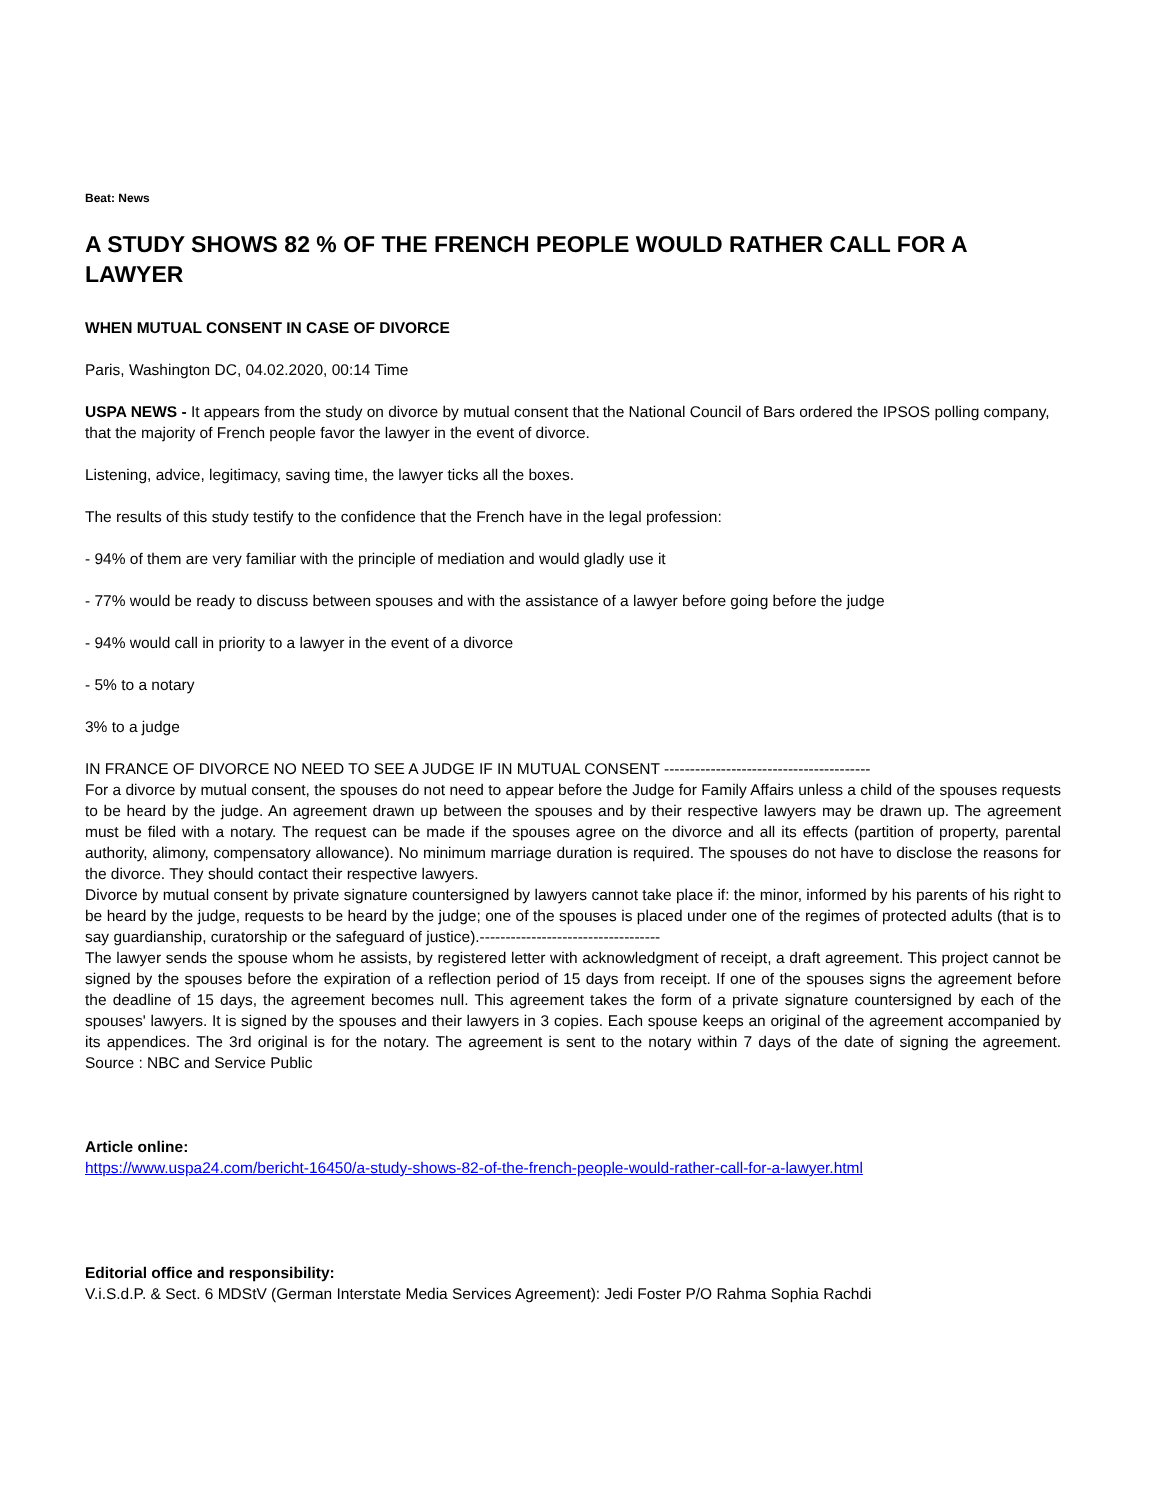Beat: News
A STUDY SHOWS 82 % OF THE FRENCH PEOPLE WOULD RATHER CALL FOR A LAWYER
WHEN MUTUAL CONSENT IN CASE OF DIVORCE
Paris, Washington DC, 04.02.2020, 00:14 Time
USPA NEWS - It appears from the study on divorce by mutual consent that the National Council of Bars ordered the IPSOS polling company, that the majority of French people favor the lawyer in the event of divorce.
Listening, advice, legitimacy, saving time, the lawyer ticks all the boxes.
The results of this study testify to the confidence that the French have in the legal profession:
- 94% of them are very familiar with the principle of mediation and would gladly use it
- 77% would be ready to discuss between spouses and with the assistance of a lawyer before going before the judge
- 94% would call in priority to a lawyer in the event of a divorce
- 5% to a notary
3% to a judge
IN FRANCE OF DIVORCE NO NEED TO SEE A JUDGE IF IN MUTUAL CONSENT ----------------------------------------
For a divorce by mutual consent, the spouses do not need to appear before the Judge for Family Affairs unless a child of the spouses requests to be heard by the judge. An agreement drawn up between the spouses and by their respective lawyers may be drawn up. The agreement must be filed with a notary. The request can be made if the spouses agree on the divorce and all its effects (partition of property, parental authority, alimony, compensatory allowance). No minimum marriage duration is required. The spouses do not have to disclose the reasons for the divorce. They should contact their respective lawyers.
Divorce by mutual consent by private signature countersigned by lawyers cannot take place if: the minor, informed by his parents of his right to be heard by the judge, requests to be heard by the judge; one of the spouses is placed under one of the regimes of protected adults (that is to say guardianship, curatorship or the safeguard of justice).-----------------------------------
The lawyer sends the spouse whom he assists, by registered letter with acknowledgment of receipt, a draft agreement. This project cannot be signed by the spouses before the expiration of a reflection period of 15 days from receipt. If one of the spouses signs the agreement before the deadline of 15 days, the agreement becomes null. This agreement takes the form of a private signature countersigned by each of the spouses' lawyers. It is signed by the spouses and their lawyers in 3 copies. Each spouse keeps an original of the agreement accompanied by its appendices. The 3rd original is for the notary. The agreement is sent to the notary within 7 days of the date of signing the agreement. Source : NBC and Service Public
Article online:
https://www.uspa24.com/bericht-16450/a-study-shows-82-of-the-french-people-would-rather-call-for-a-lawyer.html
Editorial office and responsibility:
V.i.S.d.P. & Sect. 6 MDStV (German Interstate Media Services Agreement): Jedi Foster P/O Rahma Sophia Rachdi